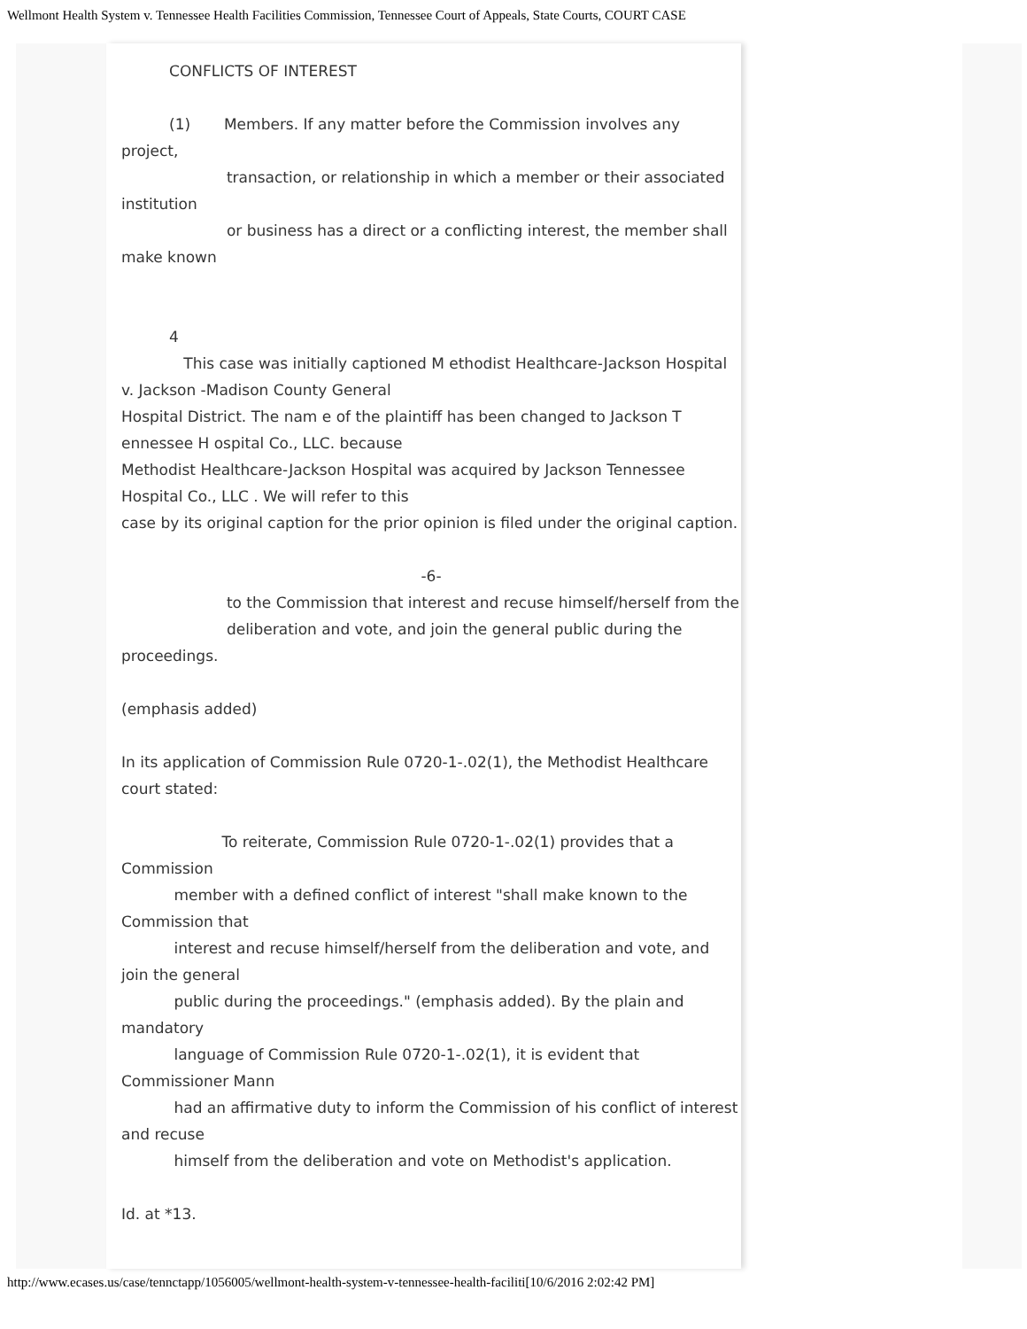Wellmont Health System v. Tennessee Health Facilities Commission, Tennessee Court of Appeals, State Courts, COURT CASE
CONFLICTS OF INTEREST
(1) Members. If any matter before the Commission involves any project,
transaction, or relationship in which a member or their associated institution
or business has a direct or a conflicting interest, the member shall make known
4
This case was initially captioned M ethodist Healthcare-Jackson Hospital v. Jackson -Madison County General
Hospital District. The nam e of the plaintiff has been changed to Jackson T ennessee H ospital Co., LLC. because
Methodist Healthcare-Jackson Hospital was acquired by Jackson Tennessee Hospital Co., LLC . We will refer to this
case by its original caption for the prior opinion is filed under the original caption.
-6-
to the Commission that interest and recuse himself/herself from the
deliberation and vote, and join the general public during the proceedings.
(emphasis added)
In its application of Commission Rule 0720-1-.02(1), the Methodist Healthcare court stated:
To reiterate, Commission Rule 0720-1-.02(1) provides that a Commission
member with a defined conflict of interest "shall make known to the Commission that
interest and recuse himself/herself from the deliberation and vote, and join the general
public during the proceedings." (emphasis added). By the plain and mandatory
language of Commission Rule 0720-1-.02(1), it is evident that Commissioner Mann
had an affirmative duty to inform the Commission of his conflict of interest and recuse
himself from the deliberation and vote on Methodist's application.
Id. at *13.
http://www.ecases.us/case/tennctapp/1056005/wellmont-health-system-v-tennessee-health-faciliti[10/6/2016 2:02:42 PM]